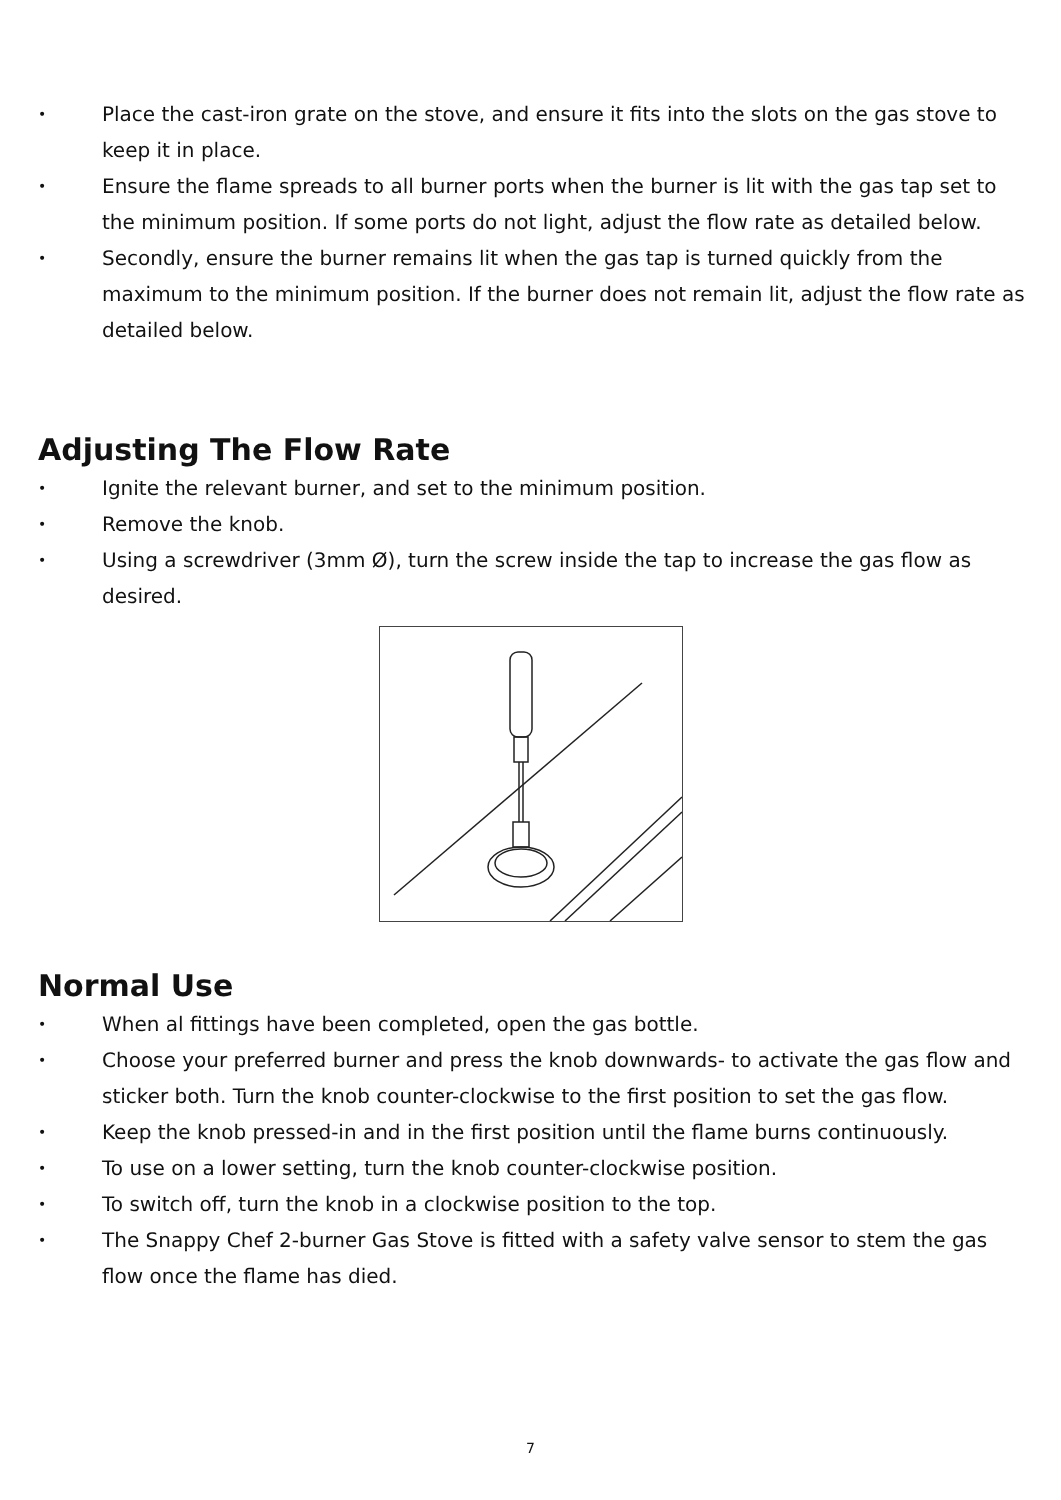• Place the cast-iron grate on the stove, and ensure it fits into the slots on the gas stove to keep it in place.
• Ensure the flame spreads to all burner ports when the burner is lit with the gas tap set to the minimum position. If some ports do not light, adjust the flow rate as detailed below.
• Secondly, ensure the burner remains lit when the gas tap is turned quickly from the maximum to the minimum position. If the burner does not remain lit, adjust the flow rate as detailed below.
Adjusting The Flow Rate
• Ignite the relevant burner, and set to the minimum position.
• Remove the knob.
• Using a screwdriver (3mm Ø), turn the screw inside the tap to increase the gas flow as desired.
Normal Use
• When al fittings have been completed, open the gas bottle.
• Choose your preferred burner and press the knob downwards- to activate the gas flow and sticker both. Turn the knob counter-clockwise to the first position to set the gas flow.
• Keep the knob pressed-in and in the first position until the flame burns continuously.
• To use on a lower setting, turn the knob counter-clockwise position.
• To switch off, turn the knob in a clockwise position to the top.
• The Snappy Chef 2-burner Gas Stove is fitted with a safety valve sensor to stem the gas flow once the flame has died.
7